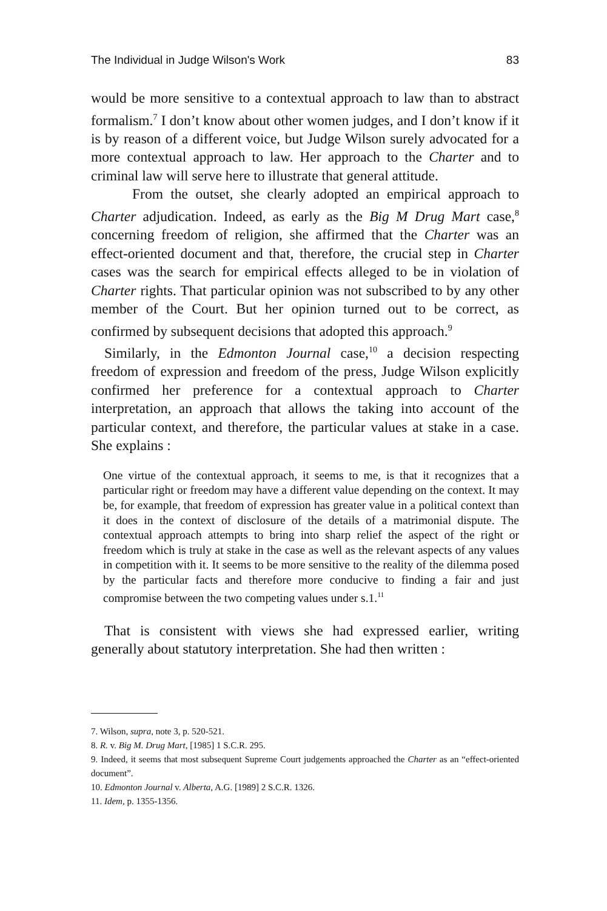The Individual in Judge Wilson's Work 83
would be more sensitive to a contextual approach to law than to abstract formalism.<sup>7</sup> I don’t know about other women judges, and I don’t know if it is by reason of a different voice, but Judge Wilson surely advocated for a more contextual approach to law. Her approach to the Charter and to criminal law will serve here to illustrate that general attitude.
From the outset, she clearly adopted an empirical approach to Charter adjudication. Indeed, as early as the Big M Drug Mart case,<sup>8</sup> concerning freedom of religion, she affirmed that the Charter was an effect-oriented document and that, therefore, the crucial step in Charter cases was the search for empirical effects alleged to be in violation of Charter rights. That particular opinion was not subscribed to by any other member of the Court. But her opinion turned out to be correct, as confirmed by subsequent decisions that adopted this approach.<sup>9</sup>
Similarly, in the Edmonton Journal case,<sup>10</sup> a decision respecting freedom of expression and freedom of the press, Judge Wilson explicitly confirmed her preference for a contextual approach to Charter interpretation, an approach that allows the taking into account of the particular context, and therefore, the particular values at stake in a case. She explains :
One virtue of the contextual approach, it seems to me, is that it recognizes that a particular right or freedom may have a different value depending on the context. It may be, for example, that freedom of expression has greater value in a political context than it does in the context of disclosure of the details of a matrimonial dispute. The contextual approach attempts to bring into sharp relief the aspect of the right or freedom which is truly at stake in the case as well as the relevant aspects of any values in competition with it. It seems to be more sensitive to the reality of the dilemma posed by the particular facts and therefore more conducive to finding a fair and just compromise between the two competing values under s.1.<sup>11</sup>
That is consistent with views she had expressed earlier, writing generally about statutory interpretation. She had then written :
7. Wilson, supra, note 3, p. 520-521.
8. R. v. Big M. Drug Mart, [1985] 1 S.C.R. 295.
9. Indeed, it seems that most subsequent Supreme Court judgements approached the Charter as an “effect-oriented document”.
10. Edmonton Journal v. Alberta, A.G. [1989] 2 S.C.R. 1326.
11. Idem, p. 1355-1356.